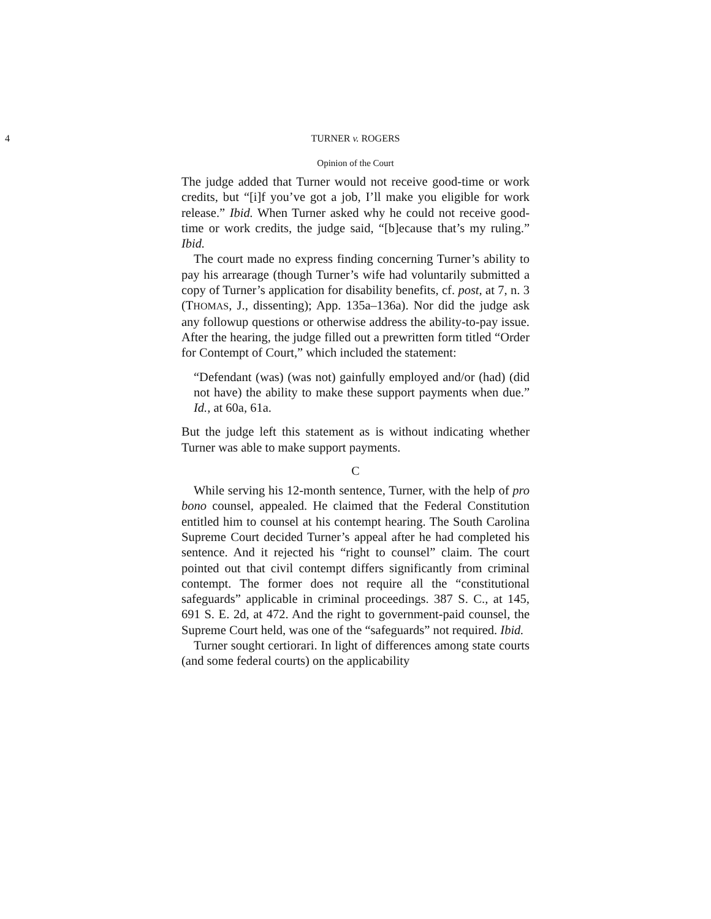4 TURNER v. ROGERS
Opinion of the Court
The judge added that Turner would not receive good-time or work credits, but “[i]f you’ve got a job, I’ll make you eligible for work release.” Ibid. When Turner asked why he could not receive good-time or work credits, the judge said, “[b]ecause that’s my ruling.” Ibid.
The court made no express finding concerning Turner’s ability to pay his arrearage (though Turner’s wife had voluntarily submitted a copy of Turner’s application for disability benefits, cf. post, at 7, n. 3 (THOMAS, J., dissenting); App. 135a–136a). Nor did the judge ask any followup questions or otherwise address the ability-to-pay issue. After the hearing, the judge filled out a prewritten form titled “Order for Contempt of Court,” which included the statement:
“Defendant (was) (was not) gainfully employed and/or (had) (did not have) the ability to make these support payments when due.” Id., at 60a, 61a.
But the judge left this statement as is without indicating whether Turner was able to make support payments.
C
While serving his 12-month sentence, Turner, with the help of pro bono counsel, appealed. He claimed that the Federal Constitution entitled him to counsel at his contempt hearing. The South Carolina Supreme Court decided Turner’s appeal after he had completed his sentence. And it rejected his “right to counsel” claim. The court pointed out that civil contempt differs significantly from criminal contempt. The former does not require all the “constitutional safeguards” applicable in criminal proceedings. 387 S. C., at 145, 691 S. E. 2d, at 472. And the right to government-paid counsel, the Supreme Court held, was one of the “safeguards” not required. Ibid.
Turner sought certiorari. In light of differences among state courts (and some federal courts) on the applicability